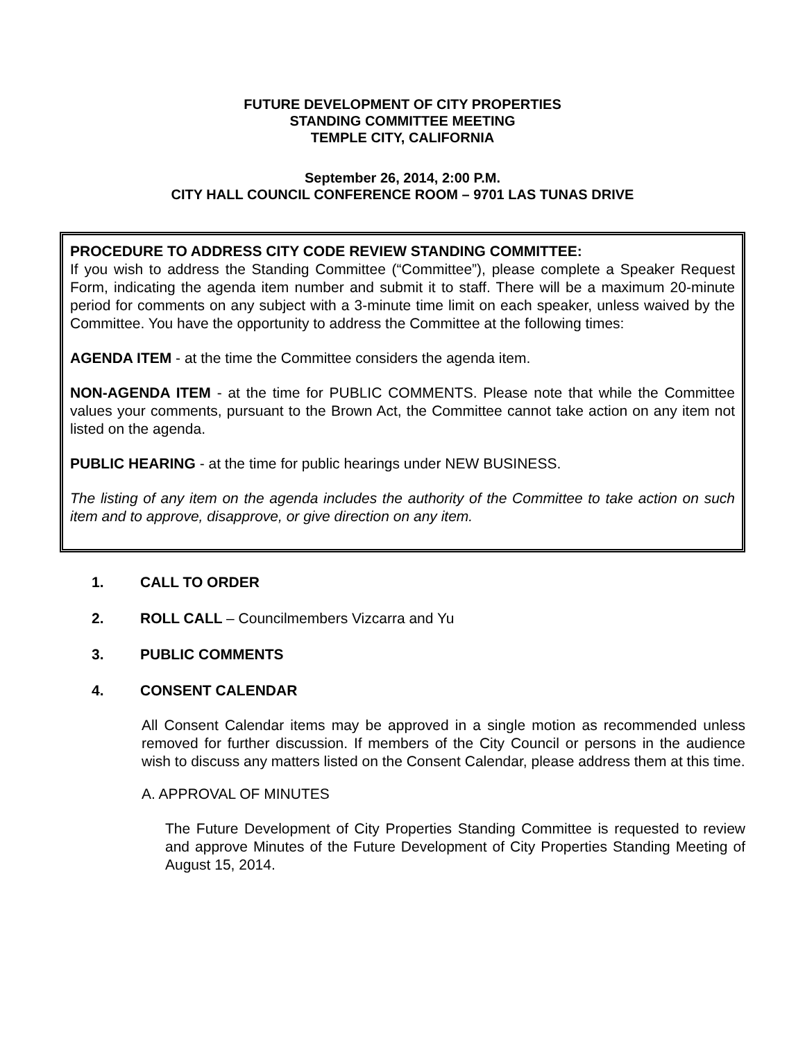FUTURE DEVELOPMENT OF CITY PROPERTIES
STANDING COMMITTEE MEETING
TEMPLE CITY, CALIFORNIA
September 26, 2014, 2:00 P.M.
CITY HALL COUNCIL CONFERENCE ROOM – 9701 LAS TUNAS DRIVE
PROCEDURE TO ADDRESS CITY CODE REVIEW STANDING COMMITTEE:
If you wish to address the Standing Committee (“Committee”), please complete a Speaker Request Form, indicating the agenda item number and submit it to staff. There will be a maximum 20-minute period for comments on any subject with a 3-minute time limit on each speaker, unless waived by the Committee. You have the opportunity to address the Committee at the following times:
AGENDA ITEM - at the time the Committee considers the agenda item.
NON-AGENDA ITEM - at the time for PUBLIC COMMENTS. Please note that while the Committee values your comments, pursuant to the Brown Act, the Committee cannot take action on any item not listed on the agenda.
PUBLIC HEARING - at the time for public hearings under NEW BUSINESS.
The listing of any item on the agenda includes the authority of the Committee to take action on such item and to approve, disapprove, or give direction on any item.
1. CALL TO ORDER
2. ROLL CALL – Councilmembers Vizcarra and Yu
3. PUBLIC COMMENTS
4. CONSENT CALENDAR
All Consent Calendar items may be approved in a single motion as recommended unless removed for further discussion. If members of the City Council or persons in the audience wish to discuss any matters listed on the Consent Calendar, please address them at this time.
A. APPROVAL OF MINUTES
The Future Development of City Properties Standing Committee is requested to review and approve Minutes of the Future Development of City Properties Standing Meeting of August 15, 2014.